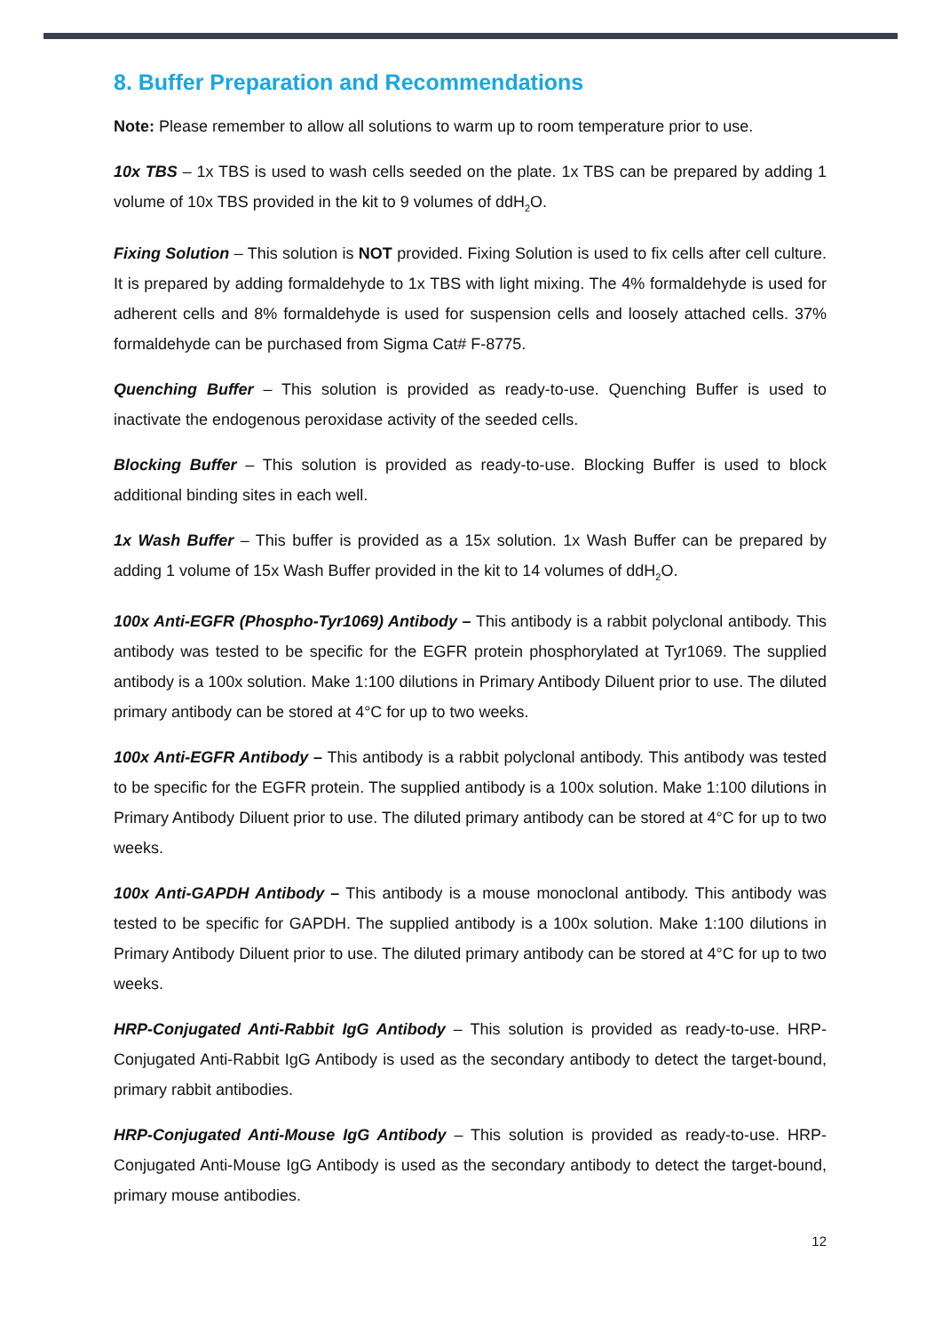8. Buffer Preparation and Recommendations
Note: Please remember to allow all solutions to warm up to room temperature prior to use.
10x TBS – 1x TBS is used to wash cells seeded on the plate. 1x TBS can be prepared by adding 1 volume of 10x TBS provided in the kit to 9 volumes of ddH<sub>2</sub>O.
Fixing Solution – This solution is NOT provided. Fixing Solution is used to fix cells after cell culture. It is prepared by adding formaldehyde to 1x TBS with light mixing. The 4% formaldehyde is used for adherent cells and 8% formaldehyde is used for suspension cells and loosely attached cells. 37% formaldehyde can be purchased from Sigma Cat# F-8775.
Quenching Buffer – This solution is provided as ready-to-use. Quenching Buffer is used to inactivate the endogenous peroxidase activity of the seeded cells.
Blocking Buffer – This solution is provided as ready-to-use. Blocking Buffer is used to block additional binding sites in each well.
1x Wash Buffer – This buffer is provided as a 15x solution. 1x Wash Buffer can be prepared by adding 1 volume of 15x Wash Buffer provided in the kit to 14 volumes of ddH<sub>2</sub>O.
100x Anti-EGFR (Phospho-Tyr1069) Antibody – This antibody is a rabbit polyclonal antibody. This antibody was tested to be specific for the EGFR protein phosphorylated at Tyr1069. The supplied antibody is a 100x solution. Make 1:100 dilutions in Primary Antibody Diluent prior to use. The diluted primary antibody can be stored at 4°C for up to two weeks.
100x Anti-EGFR Antibody – This antibody is a rabbit polyclonal antibody. This antibody was tested to be specific for the EGFR protein. The supplied antibody is a 100x solution. Make 1:100 dilutions in Primary Antibody Diluent prior to use. The diluted primary antibody can be stored at 4°C for up to two weeks.
100x Anti-GAPDH Antibody – This antibody is a mouse monoclonal antibody. This antibody was tested to be specific for GAPDH. The supplied antibody is a 100x solution. Make 1:100 dilutions in Primary Antibody Diluent prior to use. The diluted primary antibody can be stored at 4°C for up to two weeks.
HRP-Conjugated Anti-Rabbit IgG Antibody – This solution is provided as ready-to-use. HRP-Conjugated Anti-Rabbit IgG Antibody is used as the secondary antibody to detect the target-bound, primary rabbit antibodies.
HRP-Conjugated Anti-Mouse IgG Antibody – This solution is provided as ready-to-use. HRP-Conjugated Anti-Mouse IgG Antibody is used as the secondary antibody to detect the target-bound, primary mouse antibodies.
12